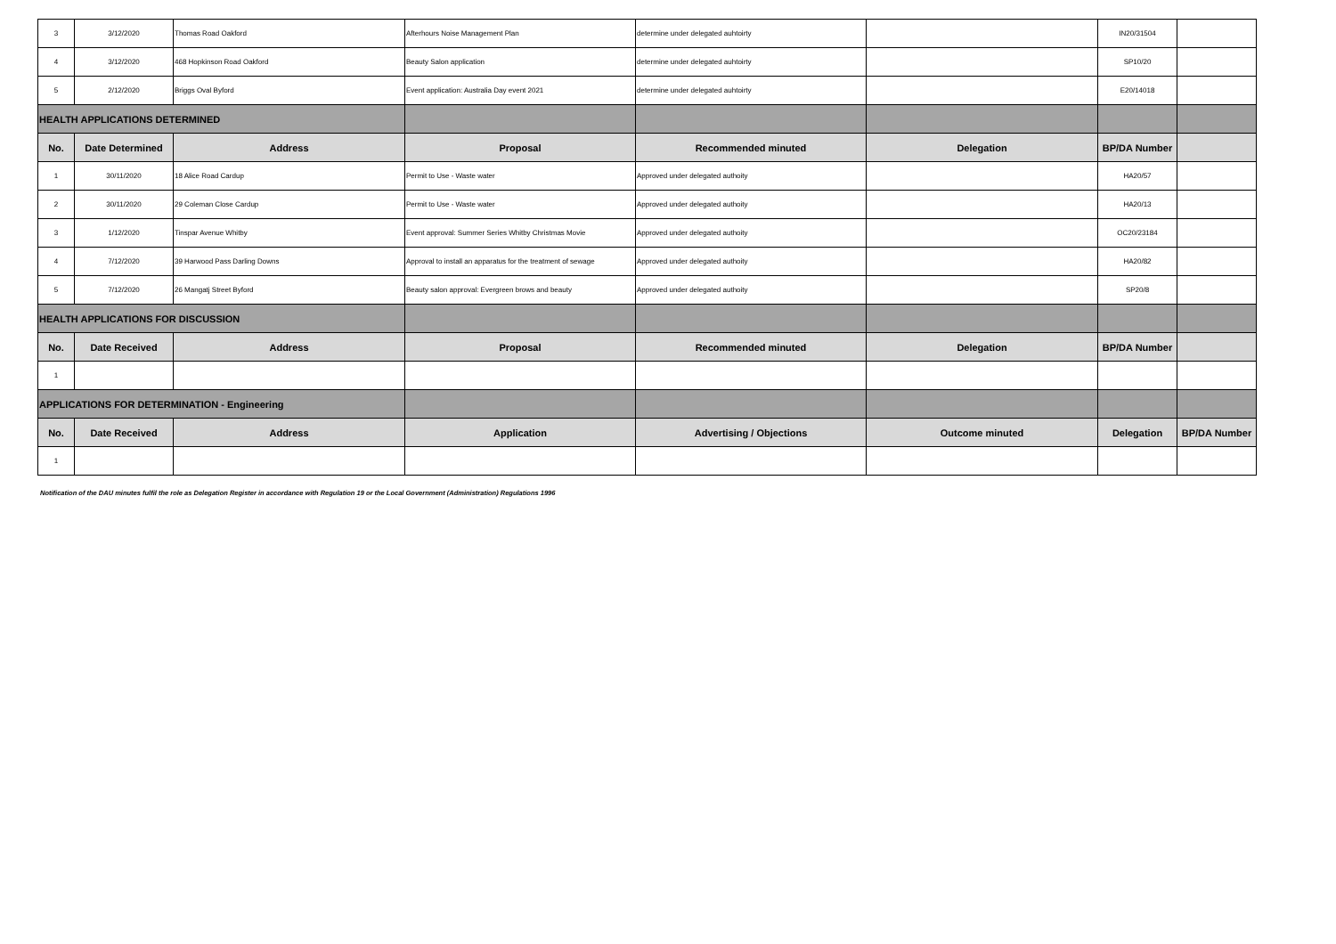| 3 | 3/12/2020 | Thomas Road Oakford | Afterhours Noise Management Plan | determine under delegated auhtoirty | | IN20/31504 | |
| 4 | 3/12/2020 | 468 Hopkinson Road Oakford | Beauty Salon application | determine under delegated auhtoirty | | SP10/20 | |
| 5 | 2/12/2020 | Briggs Oval Byford | Event application: Australia Day event 2021 | determine under delegated auhtoirty | | E20/14018 | |
| HEALTH APPLICATIONS DETERMINED | | | | | | | |
| No. | Date Determined | Address | Proposal | Recommended minuted | Delegation | BP/DA Number | |
| 1 | 30/11/2020 | 18 Alice Road Cardup | Permit to Use - Waste water | Approved under delegated authoity | | HA20/57 | |
| 2 | 30/11/2020 | 29 Coleman Close Cardup | Permit to Use - Waste water | Approved under delegated authoity | | HA20/13 | |
| 3 | 1/12/2020 | Tinspar Avenue Whitby | Event approval: Summer Series Whitby Christmas Movie | Approved under delegated authoity | | OC20/23184 | |
| 4 | 7/12/2020 | 39 Harwood Pass Darling Downs | Approval to install an apparatus for the treatment of sewage | Approved under delegated authoity | | HA20/82 | |
| 5 | 7/12/2020 | 26 Mangatj Street Byford | Beauty salon approval: Evergreen brows and beauty | Approved under delegated authoity | | SP20/8 | |
| HEALTH APPLICATIONS FOR DISCUSSION | | | | | | | |
| No. | Date Received | Address | Proposal | Recommended minuted | Delegation | BP/DA Number | |
| 1 | | | | | | | |
| APPLICATIONS FOR DETERMINATION - Engineering | | | | | | | |
| No. | Date Received | Address | Application | Advertising / Objections | Outcome minuted | Delegation | BP/DA Number |
| 1 | | | | | | | |
Notification of the DAU minutes fulfil the role as Delegation Register in accordance with Regulation 19 or the Local Government (Administration) Regulations 1996